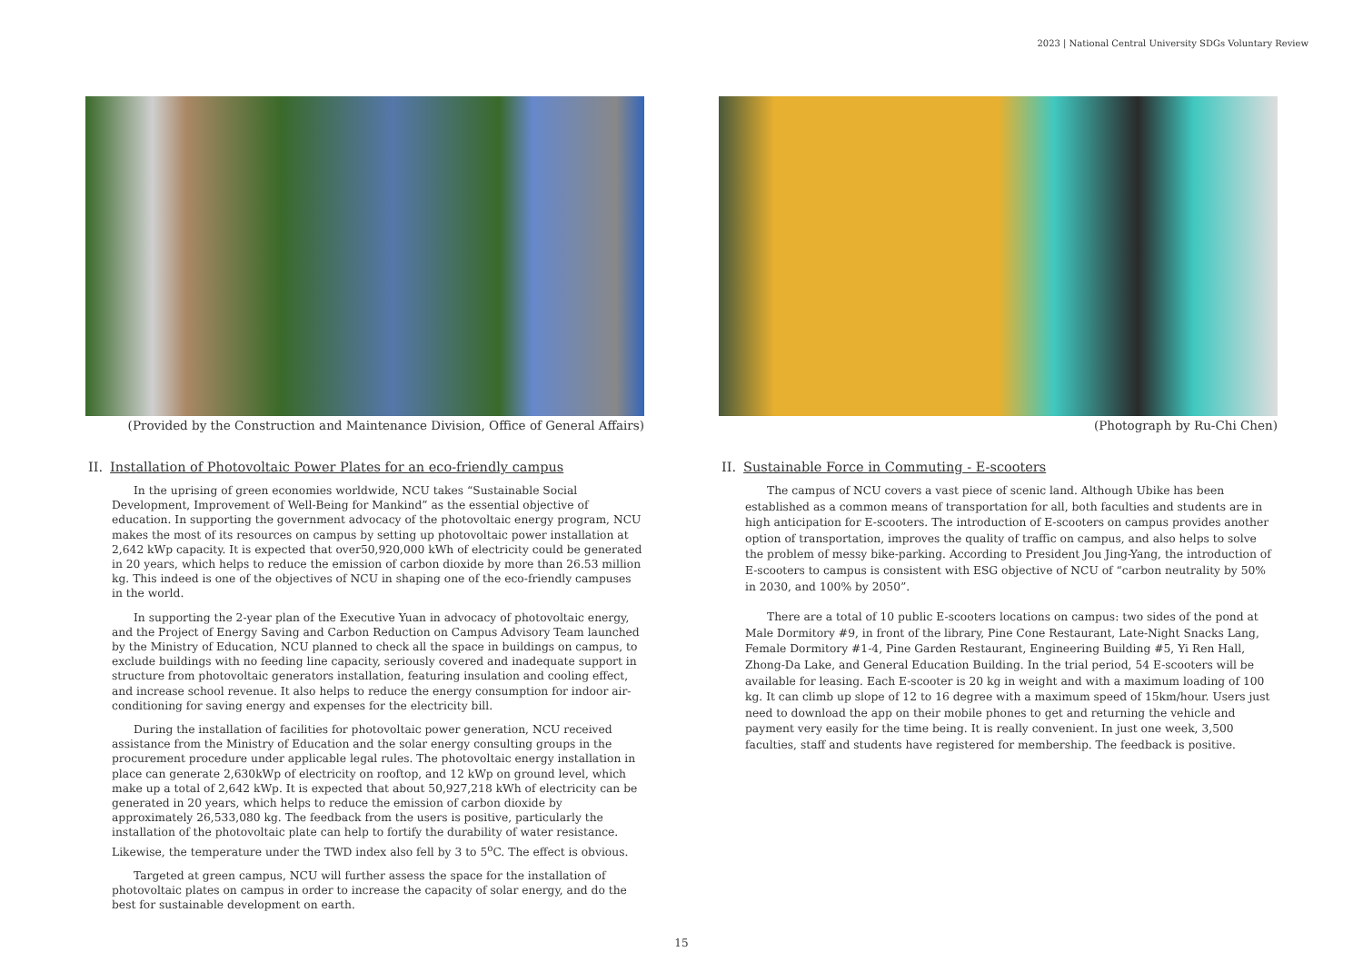2023 | National Central University SDGs Voluntary Review
(Provided by the Construction and Maintenance Division, Office of General Affairs)
II. Installation of Photovoltaic Power Plates for an eco-friendly campus
In the uprising of green economies worldwide, NCU takes “Sustainable Social Development, Improvement of Well-Being for Mankind” as the essential objective of education. In supporting the government advocacy of the photovoltaic energy program, NCU makes the most of its resources on campus by setting up photovoltaic power installation at 2,642 kWp capacity. It is expected that over50,920,000 kWh of electricity could be generated in 20 years, which helps to reduce the emission of carbon dioxide by more than 26.53 million kg. This indeed is one of the objectives of NCU in shaping one of the eco-friendly campuses in the world.
In supporting the 2-year plan of the Executive Yuan in advocacy of photovoltaic energy, and the Project of Energy Saving and Carbon Reduction on Campus Advisory Team launched by the Ministry of Education, NCU planned to check all the space in buildings on campus, to exclude buildings with no feeding line capacity, seriously covered and inadequate support in structure from photovoltaic generators installation, featuring insulation and cooling effect, and increase school revenue. It also helps to reduce the energy consumption for indoor air-conditioning for saving energy and expenses for the electricity bill.
During the installation of facilities for photovoltaic power generation, NCU received assistance from the Ministry of Education and the solar energy consulting groups in the procurement procedure under applicable legal rules. The photovoltaic energy installation in place can generate 2,630kWp of electricity on rooftop, and 12 kWp on ground level, which make up a total of 2,642 kWp. It is expected that about 50,927,218 kWh of electricity can be generated in 20 years, which helps to reduce the emission of carbon dioxide by approximately 26,533,080 kg. The feedback from the users is positive, particularly the installation of the photovoltaic plate can help to fortify the durability of water resistance. Likewise, the temperature under the TWD index also fell by 3 to 5<sup>o</sup>C. The effect is obvious.
Targeted at green campus, NCU will further assess the space for the installation of photovoltaic plates on campus in order to increase the capacity of solar energy, and do the best for sustainable development on earth.
(Photograph by Ru-Chi Chen)
II. Sustainable Force in Commuting - E-scooters
The campus of NCU covers a vast piece of scenic land. Although Ubike has been established as a common means of transportation for all, both faculties and students are in high anticipation for E-scooters. The introduction of E-scooters on campus provides another option of transportation, improves the quality of traffic on campus, and also helps to solve the problem of messy bike-parking. According to President Jou Jing-Yang, the introduction of E-scooters to campus is consistent with ESG objective of NCU of “carbon neutrality by 50% in 2030, and 100% by 2050”.
There are a total of 10 public E-scooters locations on campus: two sides of the pond at Male Dormitory #9, in front of the library, Pine Cone Restaurant, Late-Night Snacks Lang, Female Dormitory #1-4, Pine Garden Restaurant, Engineering Building #5, Yi Ren Hall, Zhong-Da Lake, and General Education Building. In the trial period, 54 E-scooters will be available for leasing. Each E-scooter is 20 kg in weight and with a maximum loading of 100 kg. It can climb up slope of 12 to 16 degree with a maximum speed of 15km/hour. Users just need to download the app on their mobile phones to get and returning the vehicle and payment very easily for the time being. It is really convenient. In just one week, 3,500 faculties, staff and students have registered for membership. The feedback is positive.
15